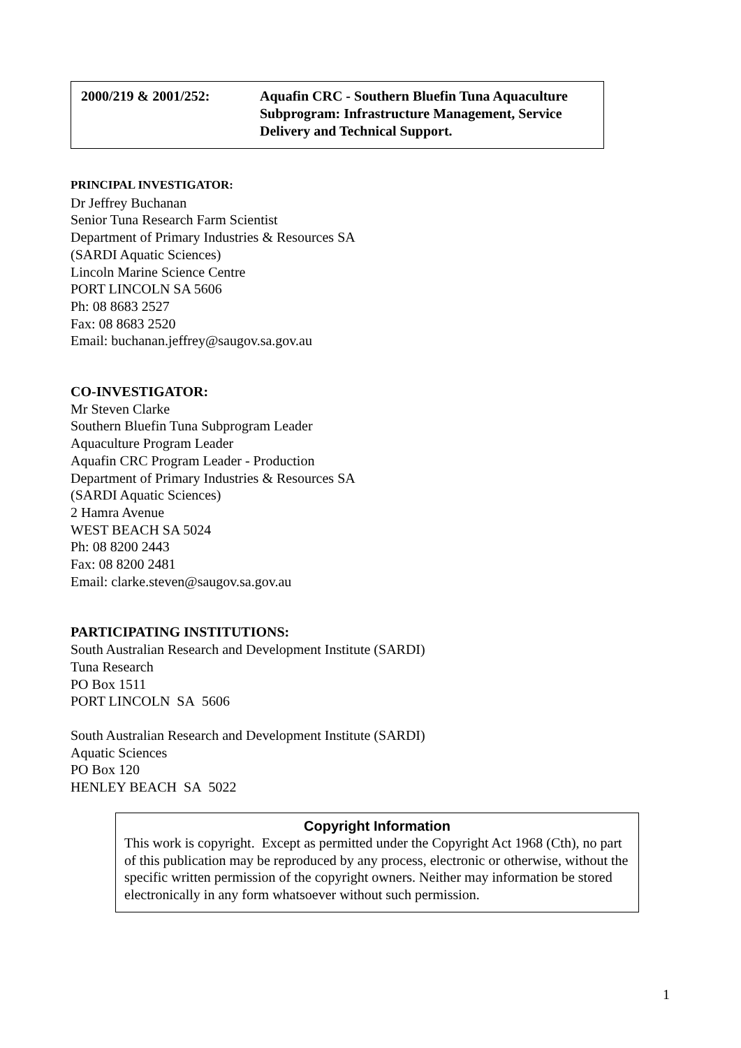2000/219 & 2001/252: Aquafin CRC - Southern Bluefin Tuna Aquaculture Subprogram: Infrastructure Management, Service Delivery and Technical Support.
PRINCIPAL INVESTIGATOR:
Dr Jeffrey Buchanan
Senior Tuna Research Farm Scientist
Department of Primary Industries & Resources SA
(SARDI Aquatic Sciences)
Lincoln Marine Science Centre
PORT LINCOLN SA 5606
Ph: 08 8683 2527
Fax: 08 8683 2520
Email: buchanan.jeffrey@saugov.sa.gov.au
CO-INVESTIGATOR:
Mr Steven Clarke
Southern Bluefin Tuna Subprogram Leader
Aquaculture Program Leader
Aquafin CRC Program Leader - Production
Department of Primary Industries & Resources SA
(SARDI Aquatic Sciences)
2 Hamra Avenue
WEST BEACH SA 5024
Ph: 08 8200 2443
Fax: 08 8200 2481
Email: clarke.steven@saugov.sa.gov.au
PARTICIPATING INSTITUTIONS:
South Australian Research and Development Institute (SARDI)
Tuna Research
PO Box 1511
PORT LINCOLN SA 5606
South Australian Research and Development Institute (SARDI)
Aquatic Sciences
PO Box 120
HENLEY BEACH SA 5022
Copyright Information
This work is copyright. Except as permitted under the Copyright Act 1968 (Cth), no part of this publication may be reproduced by any process, electronic or otherwise, without the specific written permission of the copyright owners. Neither may information be stored electronically in any form whatsoever without such permission.
1